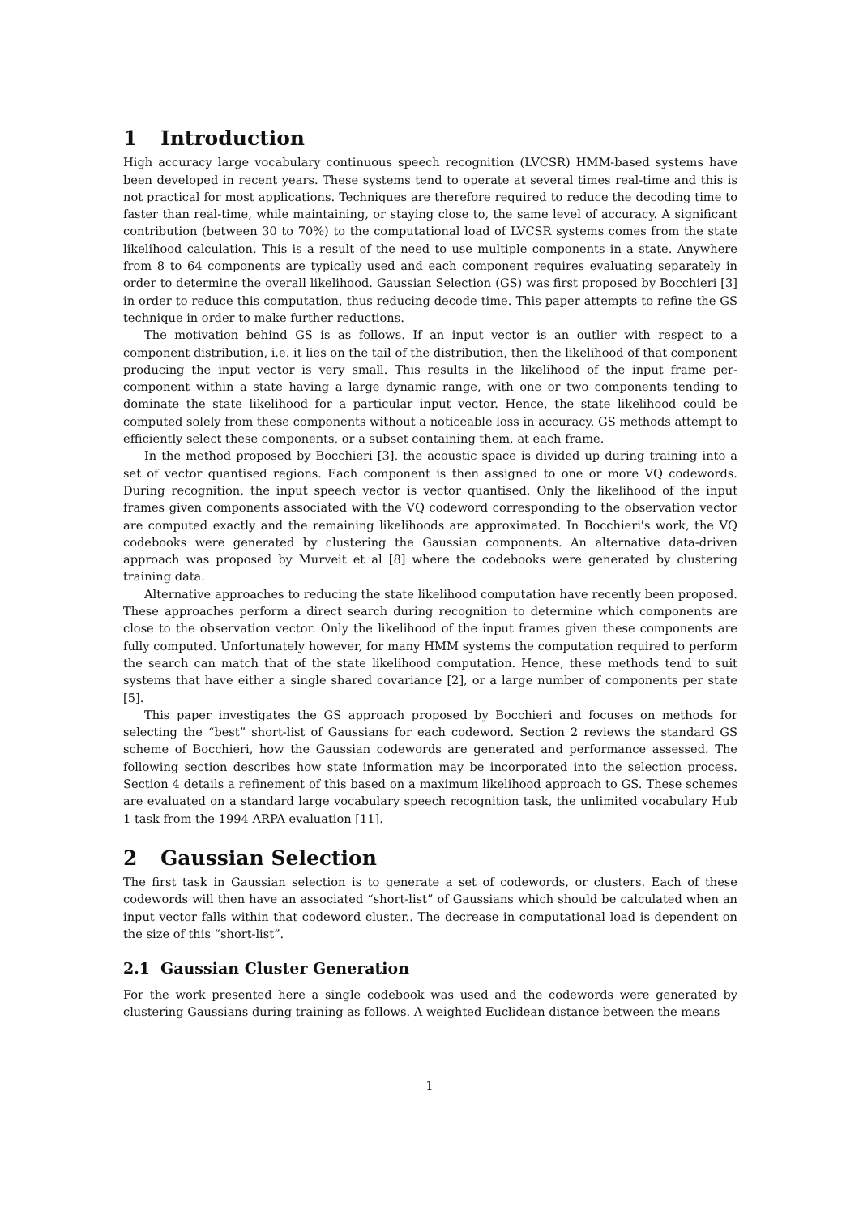1 Introduction
High accuracy large vocabulary continuous speech recognition (LVCSR) HMM-based systems have been developed in recent years. These systems tend to operate at several times real-time and this is not practical for most applications. Techniques are therefore required to reduce the decoding time to faster than real-time, while maintaining, or staying close to, the same level of accuracy. A significant contribution (between 30 to 70%) to the computational load of LVCSR systems comes from the state likelihood calculation. This is a result of the need to use multiple components in a state. Anywhere from 8 to 64 components are typically used and each component requires evaluating separately in order to determine the overall likelihood. Gaussian Selection (GS) was first proposed by Bocchieri [3] in order to reduce this computation, thus reducing decode time. This paper attempts to refine the GS technique in order to make further reductions.
The motivation behind GS is as follows. If an input vector is an outlier with respect to a component distribution, i.e. it lies on the tail of the distribution, then the likelihood of that component producing the input vector is very small. This results in the likelihood of the input frame per-component within a state having a large dynamic range, with one or two components tending to dominate the state likelihood for a particular input vector. Hence, the state likelihood could be computed solely from these components without a noticeable loss in accuracy. GS methods attempt to efficiently select these components, or a subset containing them, at each frame.
In the method proposed by Bocchieri [3], the acoustic space is divided up during training into a set of vector quantised regions. Each component is then assigned to one or more VQ codewords. During recognition, the input speech vector is vector quantised. Only the likelihood of the input frames given components associated with the VQ codeword corresponding to the observation vector are computed exactly and the remaining likelihoods are approximated. In Bocchieri's work, the VQ codebooks were generated by clustering the Gaussian components. An alternative data-driven approach was proposed by Murveit et al [8] where the codebooks were generated by clustering training data.
Alternative approaches to reducing the state likelihood computation have recently been proposed. These approaches perform a direct search during recognition to determine which components are close to the observation vector. Only the likelihood of the input frames given these components are fully computed. Unfortunately however, for many HMM systems the computation required to perform the search can match that of the state likelihood computation. Hence, these methods tend to suit systems that have either a single shared covariance [2], or a large number of components per state [5].
This paper investigates the GS approach proposed by Bocchieri and focuses on methods for selecting the “best” short-list of Gaussians for each codeword. Section 2 reviews the standard GS scheme of Bocchieri, how the Gaussian codewords are generated and performance assessed. The following section describes how state information may be incorporated into the selection process. Section 4 details a refinement of this based on a maximum likelihood approach to GS. These schemes are evaluated on a standard large vocabulary speech recognition task, the unlimited vocabulary Hub 1 task from the 1994 ARPA evaluation [11].
2 Gaussian Selection
The first task in Gaussian selection is to generate a set of codewords, or clusters. Each of these codewords will then have an associated “short-list” of Gaussians which should be calculated when an input vector falls within that codeword cluster.. The decrease in computational load is dependent on the size of this “short-list”.
2.1 Gaussian Cluster Generation
For the work presented here a single codebook was used and the codewords were generated by clustering Gaussians during training as follows. A weighted Euclidean distance between the means
1